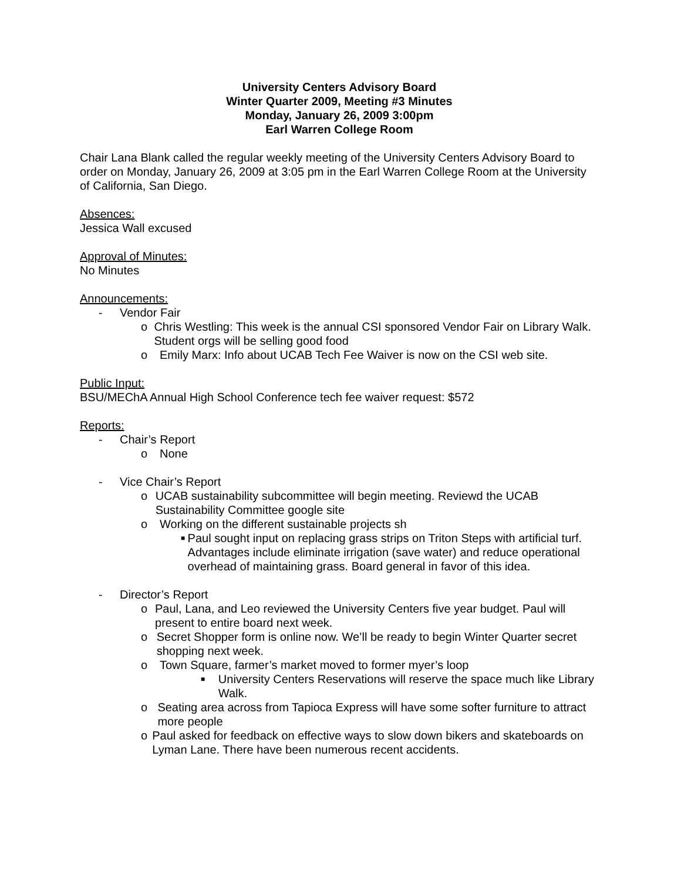University Centers Advisory Board
Winter Quarter 2009, Meeting #3 Minutes
Monday, January 26, 2009 3:00pm
Earl Warren College Room
Chair Lana Blank called the regular weekly meeting of the University Centers Advisory Board to order on Monday, January 26, 2009 at 3:05 pm in the Earl Warren College Room at the University of California, San Diego.
Absences:
Jessica Wall excused
Approval of Minutes:
No Minutes
Announcements:
- Vendor Fair
o Chris Westling: This week is the annual CSI sponsored Vendor Fair on Library Walk. Student orgs will be selling good food
o Emily Marx: Info about UCAB Tech Fee Waiver is now on the CSI web site.
Public Input:
BSU/MEChA Annual High School Conference tech fee waiver request: $572
Reports:
- Chair’s Report
o None
- Vice Chair’s Report
o UCAB sustainability subcommittee will begin meeting. Reviewd the UCAB Sustainability Committee google site
o Working on the different sustainable projects sh
■ Paul sought input on replacing grass strips on Triton Steps with artificial turf. Advantages include eliminate irrigation (save water) and reduce operational overhead of maintaining grass. Board general in favor of this idea.
- Director’s Report
o Paul, Lana, and Leo reviewed the University Centers five year budget. Paul will present to entire board next week.
o Secret Shopper form is online now. We’ll be ready to begin Winter Quarter secret shopping next week.
o Town Square, farmer’s market moved to former myer’s loop
■ University Centers Reservations will reserve the space much like Library Walk.
o Seating area across from Tapioca Express will have some softer furniture to attract more people
o Paul asked for feedback on effective ways to slow down bikers and skateboards on Lyman Lane. There have been numerous recent accidents.